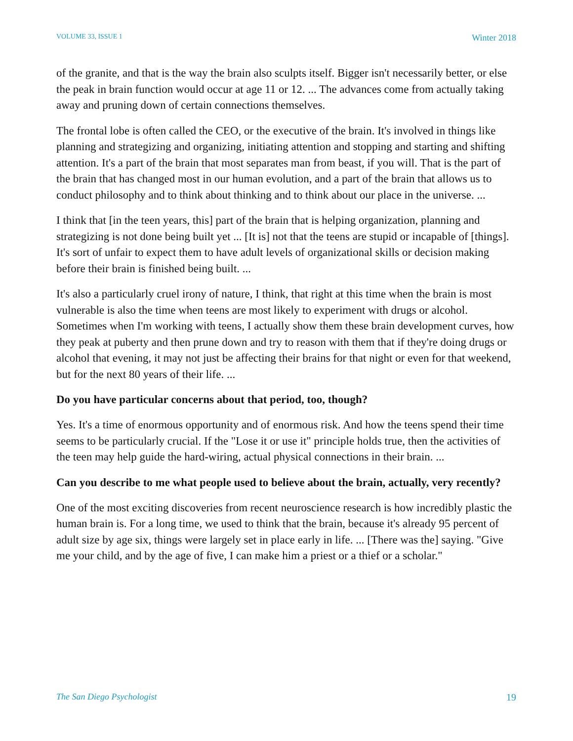VOLUME 33, ISSUE 1 Winter 2018
of the granite, and that is the way the brain also sculpts itself. Bigger isn't necessarily better, or else the peak in brain function would occur at age 11 or 12. ... The advances come from actually taking away and pruning down of certain connections themselves.
The frontal lobe is often called the CEO, or the executive of the brain. It's involved in things like planning and strategizing and organizing, initiating attention and stopping and starting and shifting attention. It's a part of the brain that most separates man from beast, if you will. That is the part of the brain that has changed most in our human evolution, and a part of the brain that allows us to conduct philosophy and to think about thinking and to think about our place in the universe. ...
I think that [in the teen years, this] part of the brain that is helping organization, planning and strategizing is not done being built yet ... [It is] not that the teens are stupid or incapable of [things]. It's sort of unfair to expect them to have adult levels of organizational skills or decision making before their brain is finished being built. ...
It's also a particularly cruel irony of nature, I think, that right at this time when the brain is most vulnerable is also the time when teens are most likely to experiment with drugs or alcohol. Sometimes when I'm working with teens, I actually show them these brain development curves, how they peak at puberty and then prune down and try to reason with them that if they're doing drugs or alcohol that evening, it may not just be affecting their brains for that night or even for that weekend, but for the next 80 years of their life. ...
Do you have particular concerns about that period, too, though?
Yes. It's a time of enormous opportunity and of enormous risk. And how the teens spend their time seems to be particularly crucial. If the "Lose it or use it" principle holds true, then the activities of the teen may help guide the hard-wiring, actual physical connections in their brain. ...
Can you describe to me what people used to believe about the brain, actually, very recently?
One of the most exciting discoveries from recent neuroscience research is how incredibly plastic the human brain is. For a long time, we used to think that the brain, because it's already 95 percent of adult size by age six, things were largely set in place early in life. ... [There was the] saying. "Give me your child, and by the age of five, I can make him a priest or a thief or a scholar."
The San Diego Psychologist 19